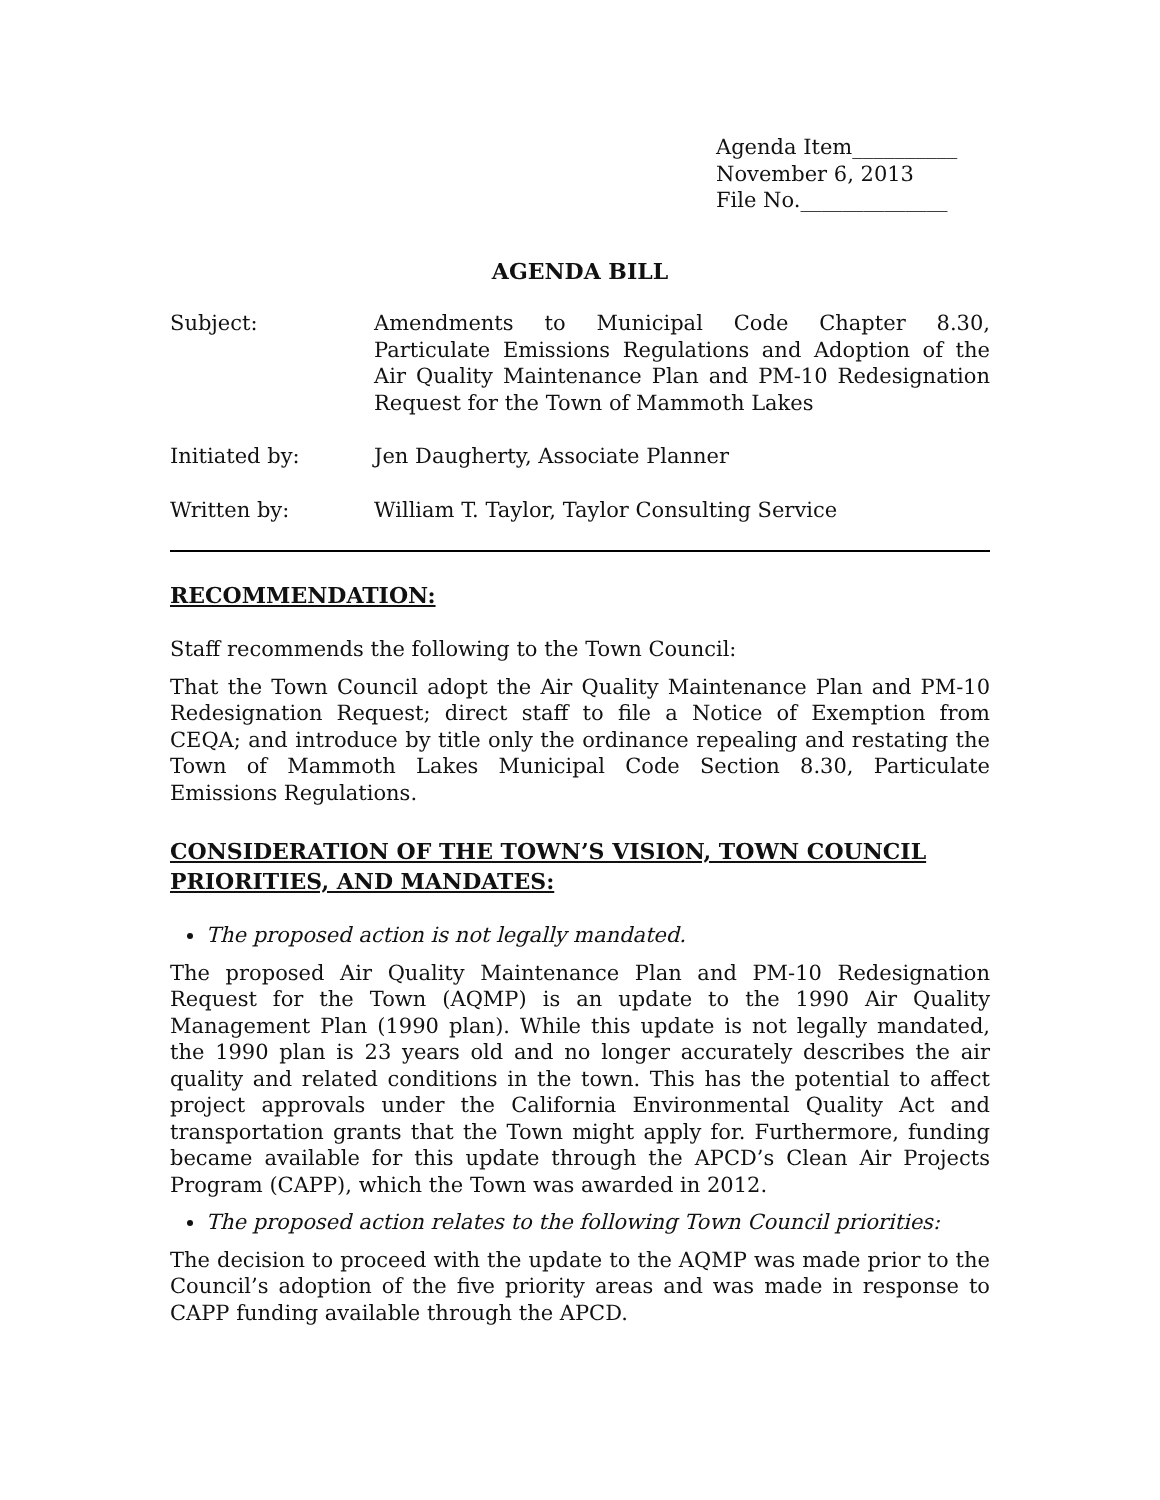Agenda Item__________
November 6, 2013
File No.______________
AGENDA BILL
Subject: Amendments to Municipal Code Chapter 8.30, Particulate Emissions Regulations and Adoption of the Air Quality Maintenance Plan and PM-10 Redesignation Request for the Town of Mammoth Lakes
Initiated by: Jen Daugherty, Associate Planner
Written by: William T. Taylor, Taylor Consulting Service
RECOMMENDATION:
Staff recommends the following to the Town Council:
That the Town Council adopt the Air Quality Maintenance Plan and PM-10 Redesignation Request; direct staff to file a Notice of Exemption from CEQA; and introduce by title only the ordinance repealing and restating the Town of Mammoth Lakes Municipal Code Section 8.30, Particulate Emissions Regulations.
CONSIDERATION OF THE TOWN’S VISION, TOWN COUNCIL PRIORITIES, AND MANDATES:
The proposed action is not legally mandated.
The proposed Air Quality Maintenance Plan and PM-10 Redesignation Request for the Town (AQMP) is an update to the 1990 Air Quality Management Plan (1990 plan). While this update is not legally mandated, the 1990 plan is 23 years old and no longer accurately describes the air quality and related conditions in the town. This has the potential to affect project approvals under the California Environmental Quality Act and transportation grants that the Town might apply for. Furthermore, funding became available for this update through the APCD’s Clean Air Projects Program (CAPP), which the Town was awarded in 2012.
The proposed action relates to the following Town Council priorities:
The decision to proceed with the update to the AQMP was made prior to the Council’s adoption of the five priority areas and was made in response to CAPP funding available through the APCD.